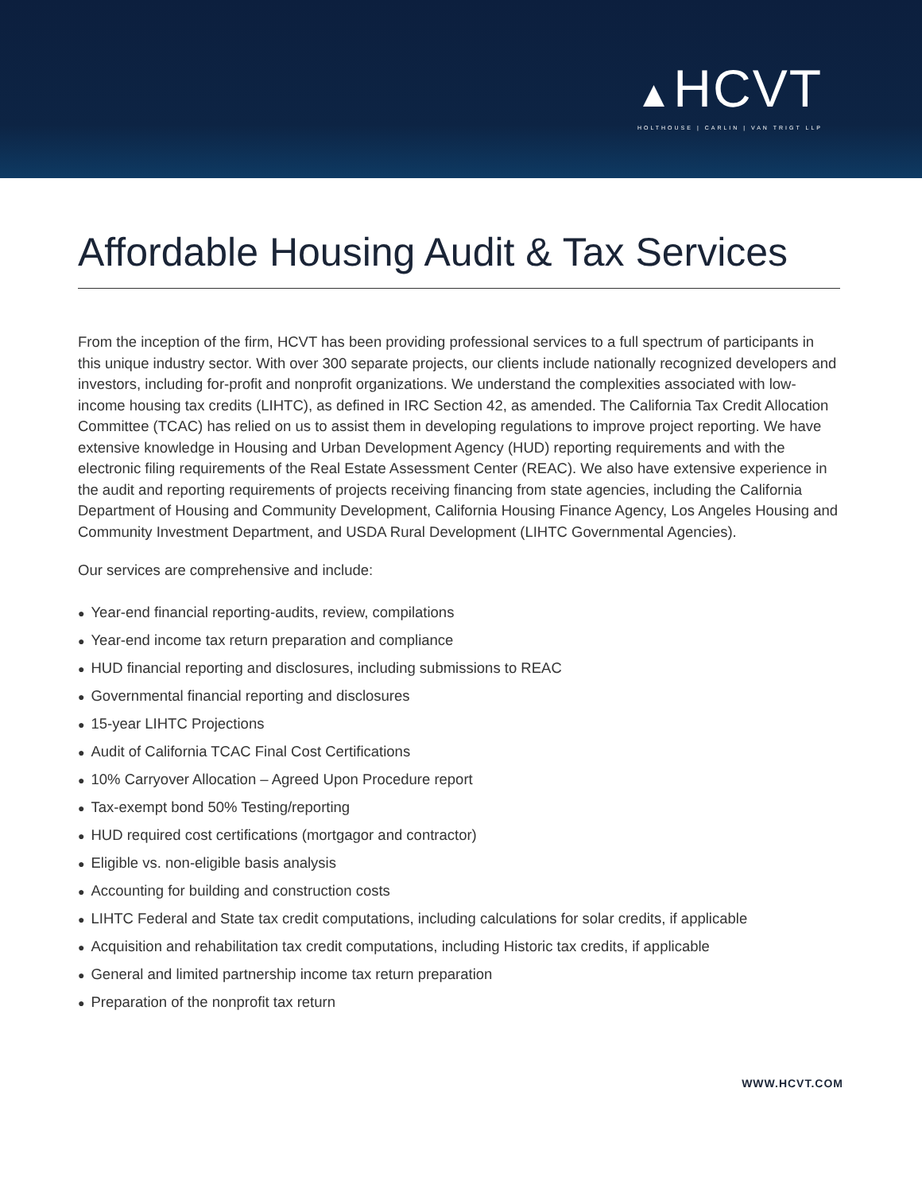▲HCVT
HOLTHOUSE | CARLIN | VAN TRIGT LLP
Affordable Housing Audit & Tax Services
From the inception of the firm, HCVT has been providing professional services to a full spectrum of participants in this unique industry sector. With over 300 separate projects, our clients include nationally recognized developers and investors, including for-profit and nonprofit organizations. We understand the complexities associated with low-income housing tax credits (LIHTC), as defined in IRC Section 42, as amended. The California Tax Credit Allocation Committee (TCAC) has relied on us to assist them in developing regulations to improve project reporting. We have extensive knowledge in Housing and Urban Development Agency (HUD) reporting requirements and with the electronic filing requirements of the Real Estate Assessment Center (REAC). We also have extensive experience in the audit and reporting requirements of projects receiving financing from state agencies, including the California Department of Housing and Community Development, California Housing Finance Agency, Los Angeles Housing and Community Investment Department, and USDA Rural Development (LIHTC Governmental Agencies).
Our services are comprehensive and include:
● Year-end financial reporting-audits, review, compilations
● Year-end income tax return preparation and compliance
● HUD financial reporting and disclosures, including submissions to REAC
● Governmental financial reporting and disclosures
● 15-year LIHTC Projections
● Audit of California TCAC Final Cost Certifications
● 10% Carryover Allocation – Agreed Upon Procedure report
● Tax-exempt bond 50% Testing/reporting
● HUD required cost certifications (mortgagor and contractor)
● Eligible vs. non-eligible basis analysis
● Accounting for building and construction costs
● LIHTC Federal and State tax credit computations, including calculations for solar credits, if applicable
● Acquisition and rehabilitation tax credit computations, including Historic tax credits, if applicable
● General and limited partnership income tax return preparation
● Preparation of the nonprofit tax return
WWW.HCVT.COM